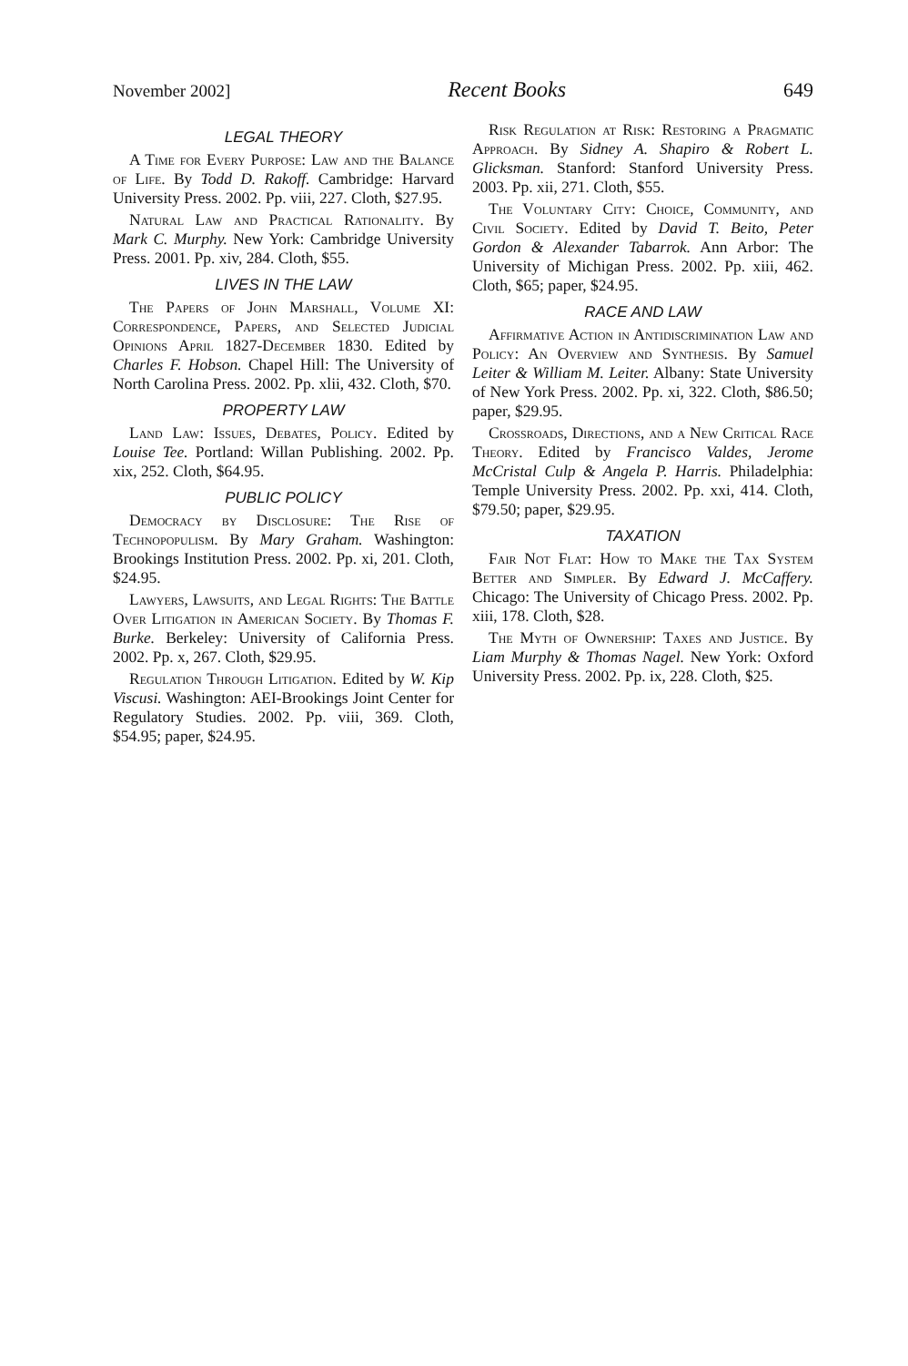November 2002] Recent Books 649
LEGAL THEORY
A Time for Every Purpose: Law and the Balance of Life. By Todd D. Rakoff. Cambridge: Harvard University Press. 2002. Pp. viii, 227. Cloth, $27.95.
Natural Law and Practical Rationality. By Mark C. Murphy. New York: Cambridge University Press. 2001. Pp. xiv, 284. Cloth, $55.
LIVES IN THE LAW
The Papers of John Marshall, Volume XI: Correspondence, Papers, and Selected Judicial Opinions April 1827-December 1830. Edited by Charles F. Hobson. Chapel Hill: The University of North Carolina Press. 2002. Pp. xlii, 432. Cloth, $70.
PROPERTY LAW
Land Law: Issues, Debates, Policy. Edited by Louise Tee. Portland: Willan Publishing. 2002. Pp. xix, 252. Cloth, $64.95.
PUBLIC POLICY
Democracy by Disclosure: The Rise of Technopopulism. By Mary Graham. Washington: Brookings Institution Press. 2002. Pp. xi, 201. Cloth, $24.95.
Lawyers, Lawsuits, and Legal Rights: The Battle Over Litigation in American Society. By Thomas F. Burke. Berkeley: University of California Press. 2002. Pp. x, 267. Cloth, $29.95.
Regulation Through Litigation. Edited by W. Kip Viscusi. Washington: AEI-Brookings Joint Center for Regulatory Studies. 2002. Pp. viii, 369. Cloth, $54.95; paper, $24.95.
Risk Regulation at Risk: Restoring a Pragmatic Approach. By Sidney A. Shapiro & Robert L. Glicksman. Stanford: Stanford University Press. 2003. Pp. xii, 271. Cloth, $55.
The Voluntary City: Choice, Community, and Civil Society. Edited by David T. Beito, Peter Gordon & Alexander Tabarrok. Ann Arbor: The University of Michigan Press. 2002. Pp. xiii, 462. Cloth, $65; paper, $24.95.
RACE AND LAW
Affirmative Action in Antidiscrimination Law and Policy: An Overview and Synthesis. By Samuel Leiter & William M. Leiter. Albany: State University of New York Press. 2002. Pp. xi, 322. Cloth, $86.50; paper, $29.95.
Crossroads, Directions, and a New Critical Race Theory. Edited by Francisco Valdes, Jerome McCristal Culp & Angela P. Harris. Philadelphia: Temple University Press. 2002. Pp. xxi, 414. Cloth, $79.50; paper, $29.95.
TAXATION
Fair Not Flat: How to Make the Tax System Better and Simpler. By Edward J. McCaffery. Chicago: The University of Chicago Press. 2002. Pp. xiii, 178. Cloth, $28.
The Myth of Ownership: Taxes and Justice. By Liam Murphy & Thomas Nagel. New York: Oxford University Press. 2002. Pp. ix, 228. Cloth, $25.